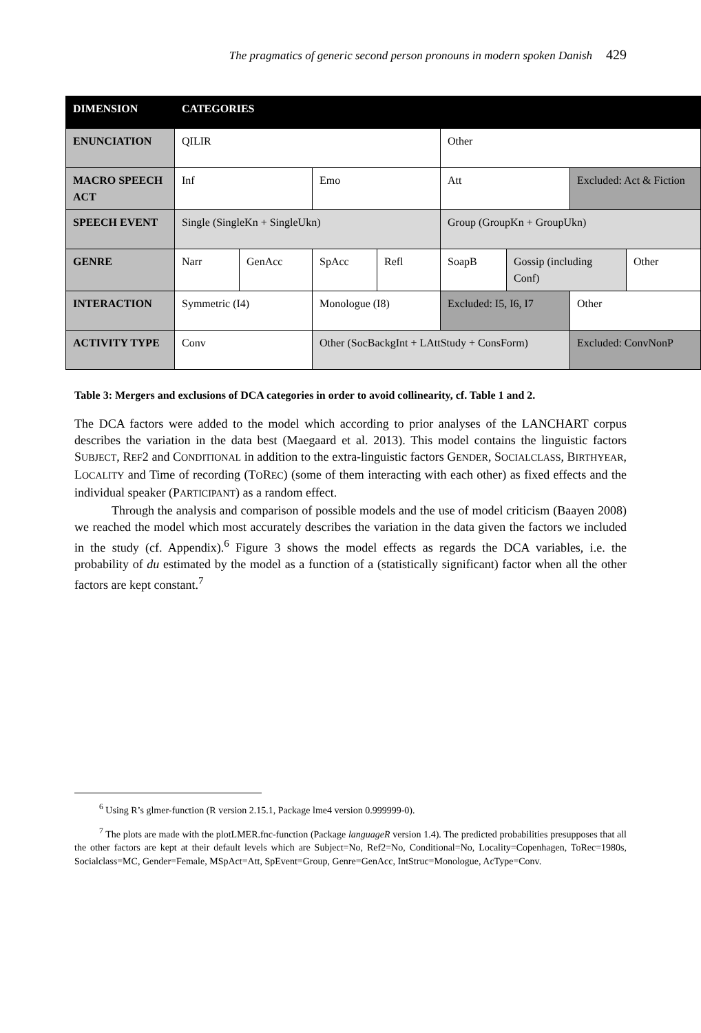The pragmatics of generic second person pronouns in modern spoken Danish 429
| DIMENSION | CATEGORIES | | | | | | | |
| ENUNCIATION | QILIR | | | | Other | | | |
| MACRO SPEECH ACT | Inf | | Emo | | Att | | Excluded: Act & Fiction | |
| SPEECH EVENT | Single (SingleKn + SingleUkn) | | | | Group (GroupKn + GroupUkn) | | | |
| GENRE | Narr | GenAcc | SpAcc | Refl | SoapB | Gossip (including Conf) | | Other |
| INTERACTION | Symmetric (I4) | | Monologue (I8) | | Excluded: I5, I6, I7 | | Other | |
| ACTIVITY TYPE | Conv | | Other (SocBackgInt + LAttStudy + ConsForm) | | | | Excluded: ConvNonP | |
Table 3: Mergers and exclusions of DCA categories in order to avoid collinearity, cf. Table 1 and 2.
The DCA factors were added to the model which according to prior analyses of the LANCHART corpus describes the variation in the data best (Maegaard et al. 2013). This model contains the linguistic factors SUBJECT, REF2 and CONDITIONAL in addition to the extra-linguistic factors GENDER, SOCIALCLASS, BIRTHYEAR, LOCALITY and Time of recording (TOREC) (some of them interacting with each other) as fixed effects and the individual speaker (PARTICIPANT) as a random effect.
Through the analysis and comparison of possible models and the use of model criticism (Baayen 2008) we reached the model which most accurately describes the variation in the data given the factors we included in the study (cf. Appendix).<sup>6</sup> Figure 3 shows the model effects as regards the DCA variables, i.e. the probability of du estimated by the model as a function of a (statistically significant) factor when all the other factors are kept constant.<sup>7</sup>
<sup>6</sup> Using R’s glmer-function (R version 2.15.1, Package lme4 version 0.999999-0).
<sup>7</sup> The plots are made with the plotLMER.fnc-function (Package languageR version 1.4). The predicted probabilities presupposes that all the other factors are kept at their default levels which are Subject=No, Ref2=No, Conditional=No, Locality=Copenhagen, ToRec=1980s, Socialclass=MC, Gender=Female, MSpAct=Att, SpEvent=Group, Genre=GenAcc, IntStruc=Monologue, AcType=Conv.